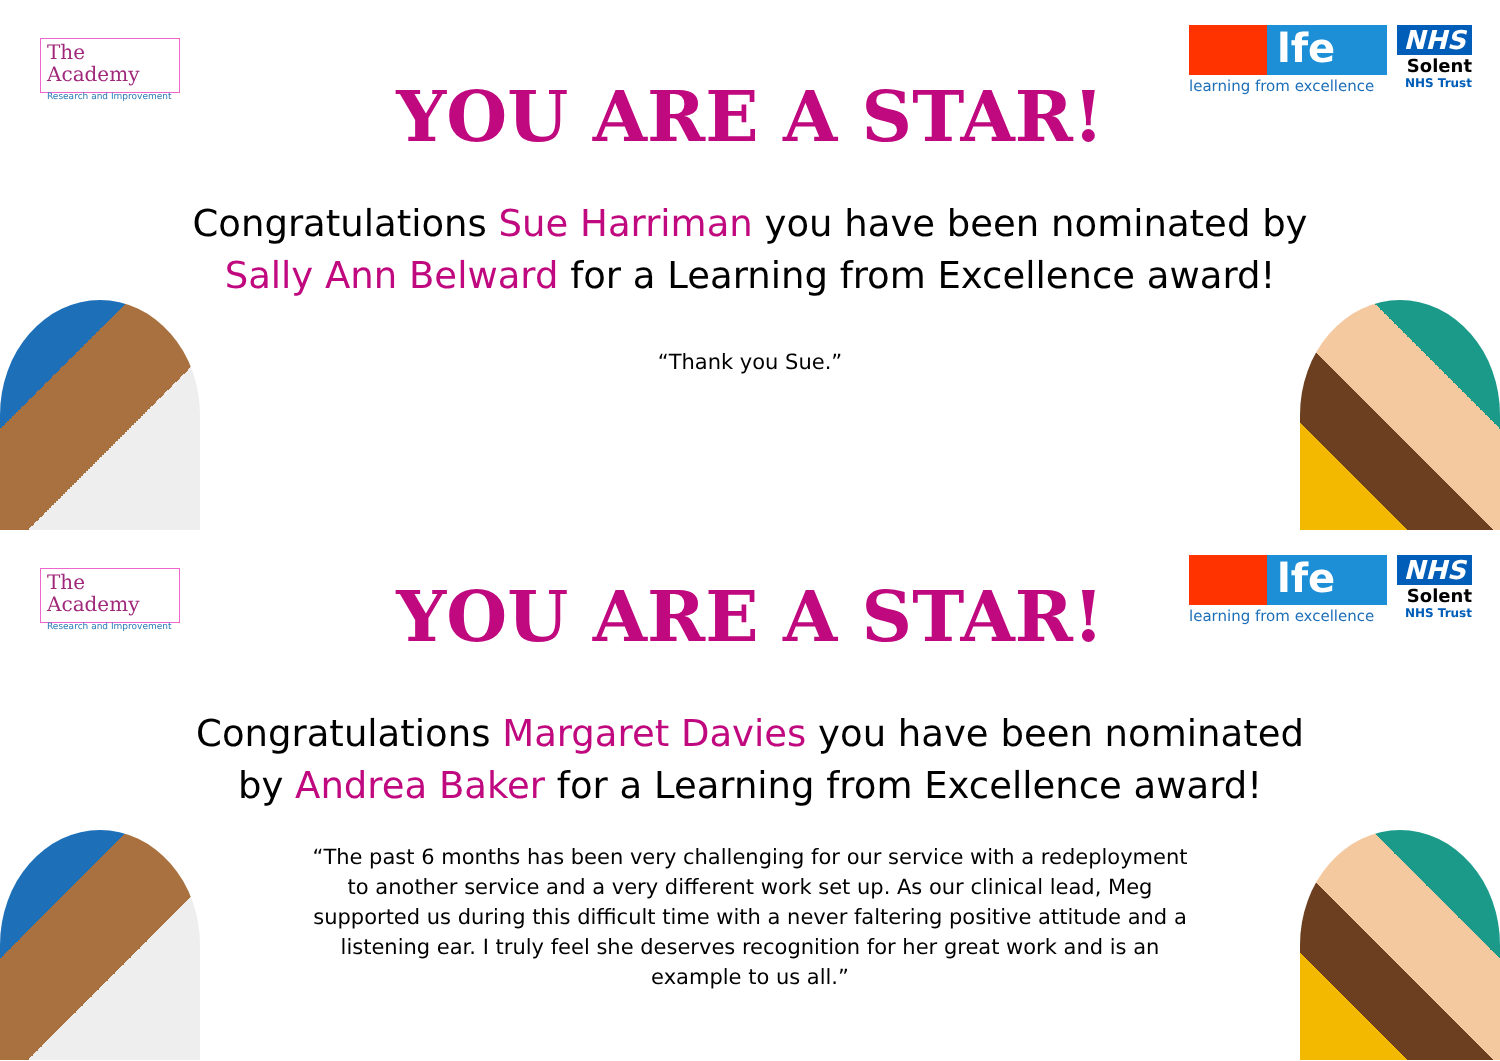The Academy
Research and Improvement
lfe
learning from excellence
NHS
Solent
NHS Trust
YOU ARE A STAR!
Congratulations Sue Harriman you have been nominated by Sally Ann Belward for a Learning from Excellence award!
“Thank you Sue.”
The Academy
Research and Improvement
lfe
learning from excellence
NHS
Solent
NHS Trust
YOU ARE A STAR!
Congratulations Margaret Davies you have been nominated by Andrea Baker for a Learning from Excellence award!
“The past 6 months has been very challenging for our service with a redeployment to another service and a very different work set up. As our clinical lead, Meg supported us during this difficult time with a never faltering positive attitude and a listening ear. I truly feel she deserves recognition for her great work and is an example to us all.”